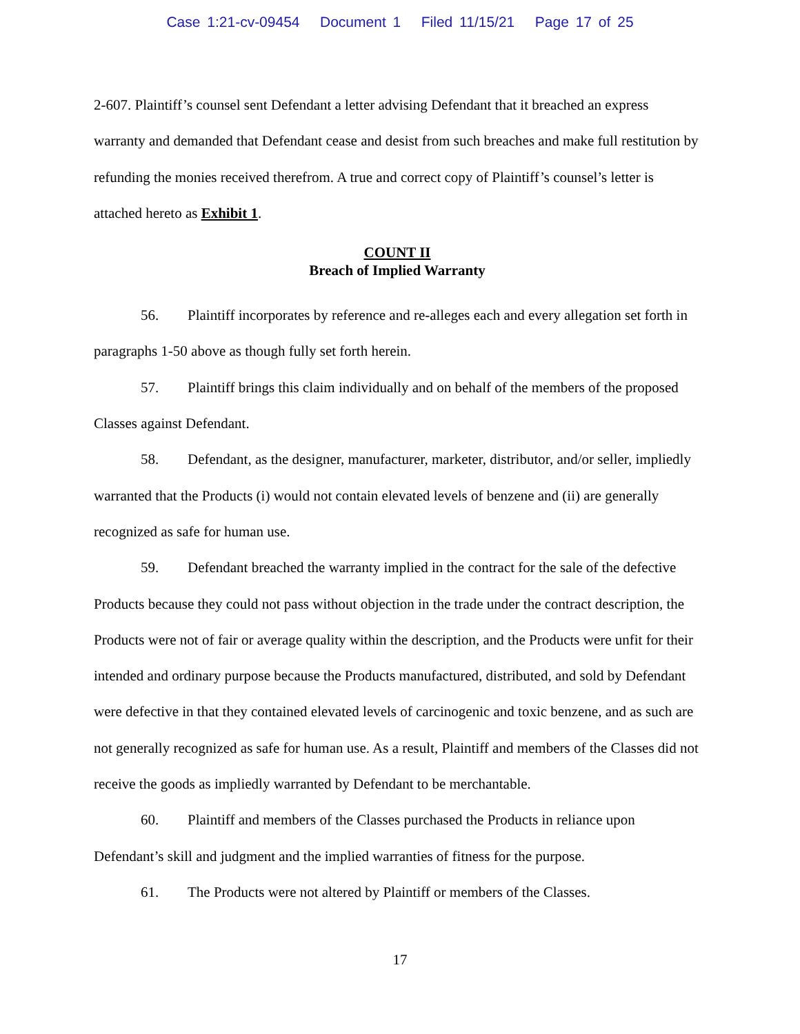Case 1:21-cv-09454 Document 1 Filed 11/15/21 Page 17 of 25
2-607. Plaintiff’s counsel sent Defendant a letter advising Defendant that it breached an express warranty and demanded that Defendant cease and desist from such breaches and make full restitution by refunding the monies received therefrom. A true and correct copy of Plaintiff’s counsel’s letter is attached hereto as Exhibit 1.
COUNT II
Breach of Implied Warranty
56. Plaintiff incorporates by reference and re-alleges each and every allegation set forth in paragraphs 1-50 above as though fully set forth herein.
57. Plaintiff brings this claim individually and on behalf of the members of the proposed Classes against Defendant.
58. Defendant, as the designer, manufacturer, marketer, distributor, and/or seller, impliedly warranted that the Products (i) would not contain elevated levels of benzene and (ii) are generally recognized as safe for human use.
59. Defendant breached the warranty implied in the contract for the sale of the defective Products because they could not pass without objection in the trade under the contract description, the Products were not of fair or average quality within the description, and the Products were unfit for their intended and ordinary purpose because the Products manufactured, distributed, and sold by Defendant were defective in that they contained elevated levels of carcinogenic and toxic benzene, and as such are not generally recognized as safe for human use. As a result, Plaintiff and members of the Classes did not receive the goods as impliedly warranted by Defendant to be merchantable.
60. Plaintiff and members of the Classes purchased the Products in reliance upon Defendant’s skill and judgment and the implied warranties of fitness for the purpose.
61. The Products were not altered by Plaintiff or members of the Classes.
17